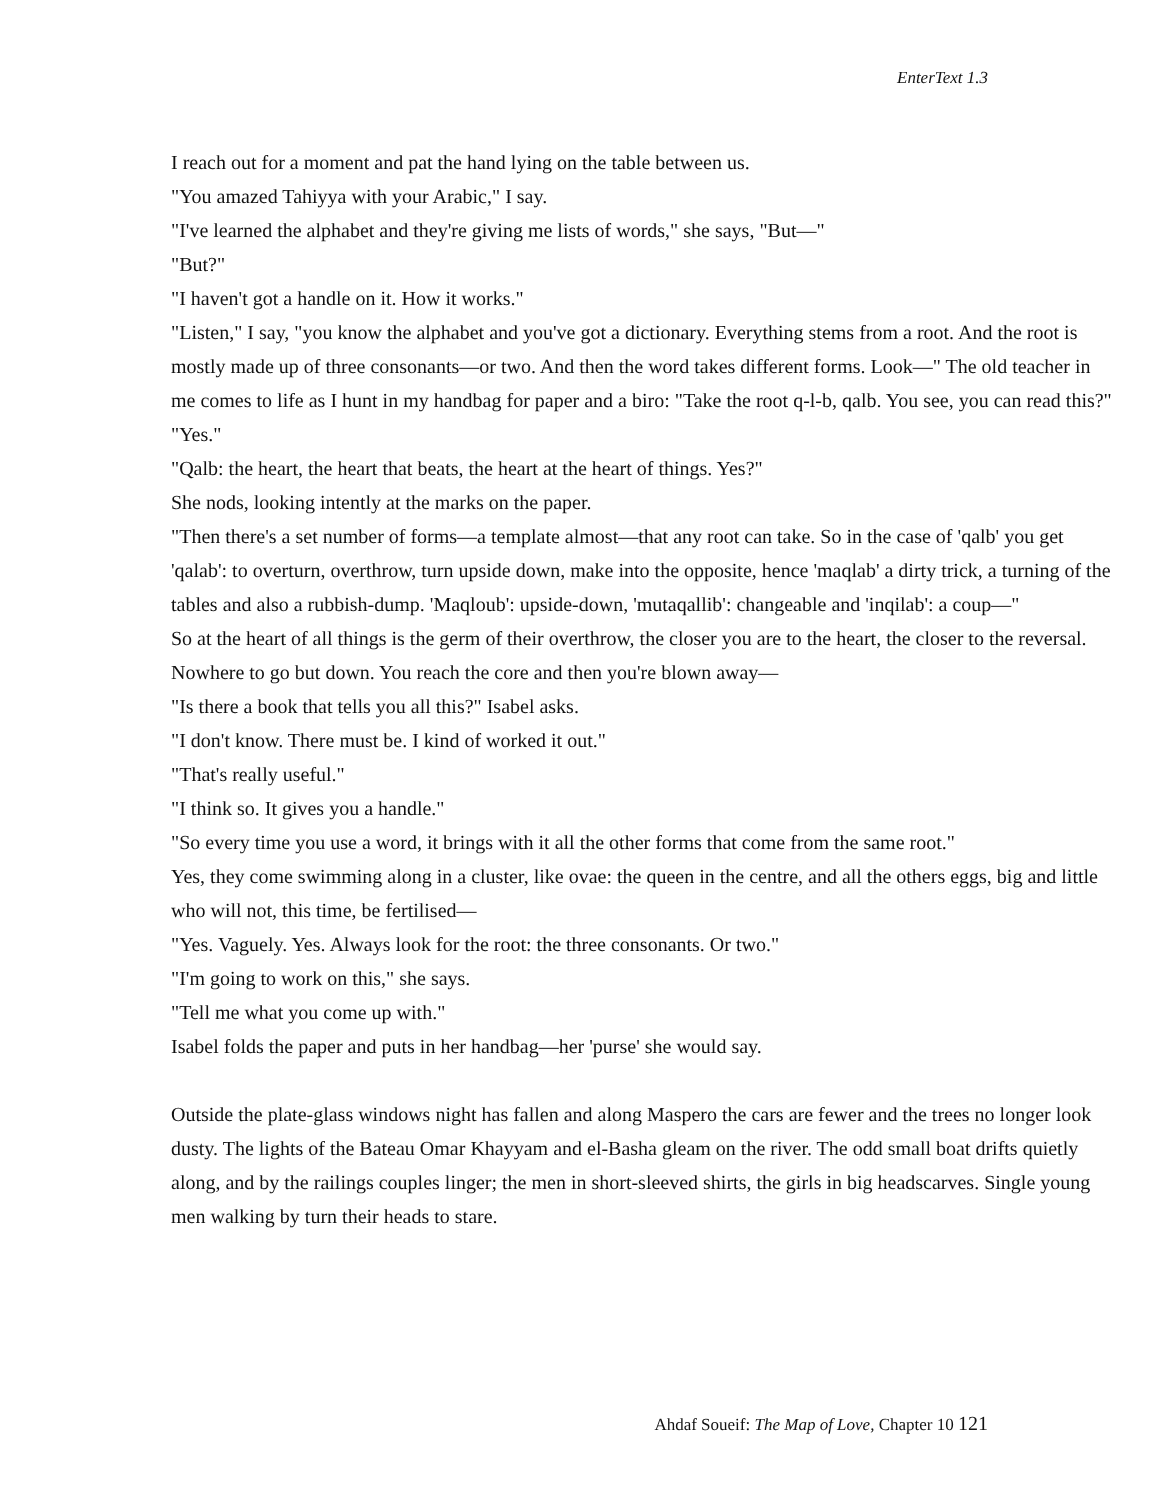EnterText 1.3
I reach out for a moment and pat the hand lying on the table between us.
"You amazed Tahiyya with your Arabic," I say.
"I've learned the alphabet and they're giving me lists of words," she says, "But—"
"But?"
"I haven't got a handle on it. How it works."
"Listen," I say, "you know the alphabet and you've got a dictionary. Everything stems from a root. And the root is mostly made up of three consonants—or two. And then the word takes different forms. Look—" The old teacher in me comes to life as I hunt in my handbag for paper and a biro: "Take the root q-l-b, qalb. You see, you can read this?"
"Yes."
"Qalb: the heart, the heart that beats, the heart at the heart of things. Yes?"
She nods, looking intently at the marks on the paper.
"Then there's a set number of forms—a template almost—that any root can take. So in the case of 'qalb' you get 'qalab': to overturn, overthrow, turn upside down, make into the opposite, hence 'maqlab' a dirty trick, a turning of the tables and also a rubbish-dump. 'Maqloub': upside-down, 'mutaqallib': changeable and 'inqilab': a coup—"
So at the heart of all things is the germ of their overthrow, the closer you are to the heart, the closer to the reversal. Nowhere to go but down. You reach the core and then you're blown away—
"Is there a book that tells you all this?" Isabel asks.
"I don't know. There must be. I kind of worked it out."
"That's really useful."
"I think so. It gives you a handle."
"So every time you use a word, it brings with it all the other forms that come from the same root."
Yes, they come swimming along in a cluster, like ovae: the queen in the centre, and all the others eggs, big and little who will not, this time, be fertilised—
"Yes. Vaguely. Yes. Always look for the root: the three consonants. Or two."
"I'm going to work on this," she says.
"Tell me what you come up with."
Isabel folds the paper and puts in her handbag—her 'purse' she would say.
Outside the plate-glass windows night has fallen and along Maspero the cars are fewer and the trees no longer look dusty. The lights of the Bateau Omar Khayyam and el-Basha gleam on the river. The odd small boat drifts quietly along, and by the railings couples linger; the men in short-sleeved shirts, the girls in big headscarves. Single young men walking by turn their heads to stare.
Ahdaf Soueif: The Map of Love, Chapter 10 121